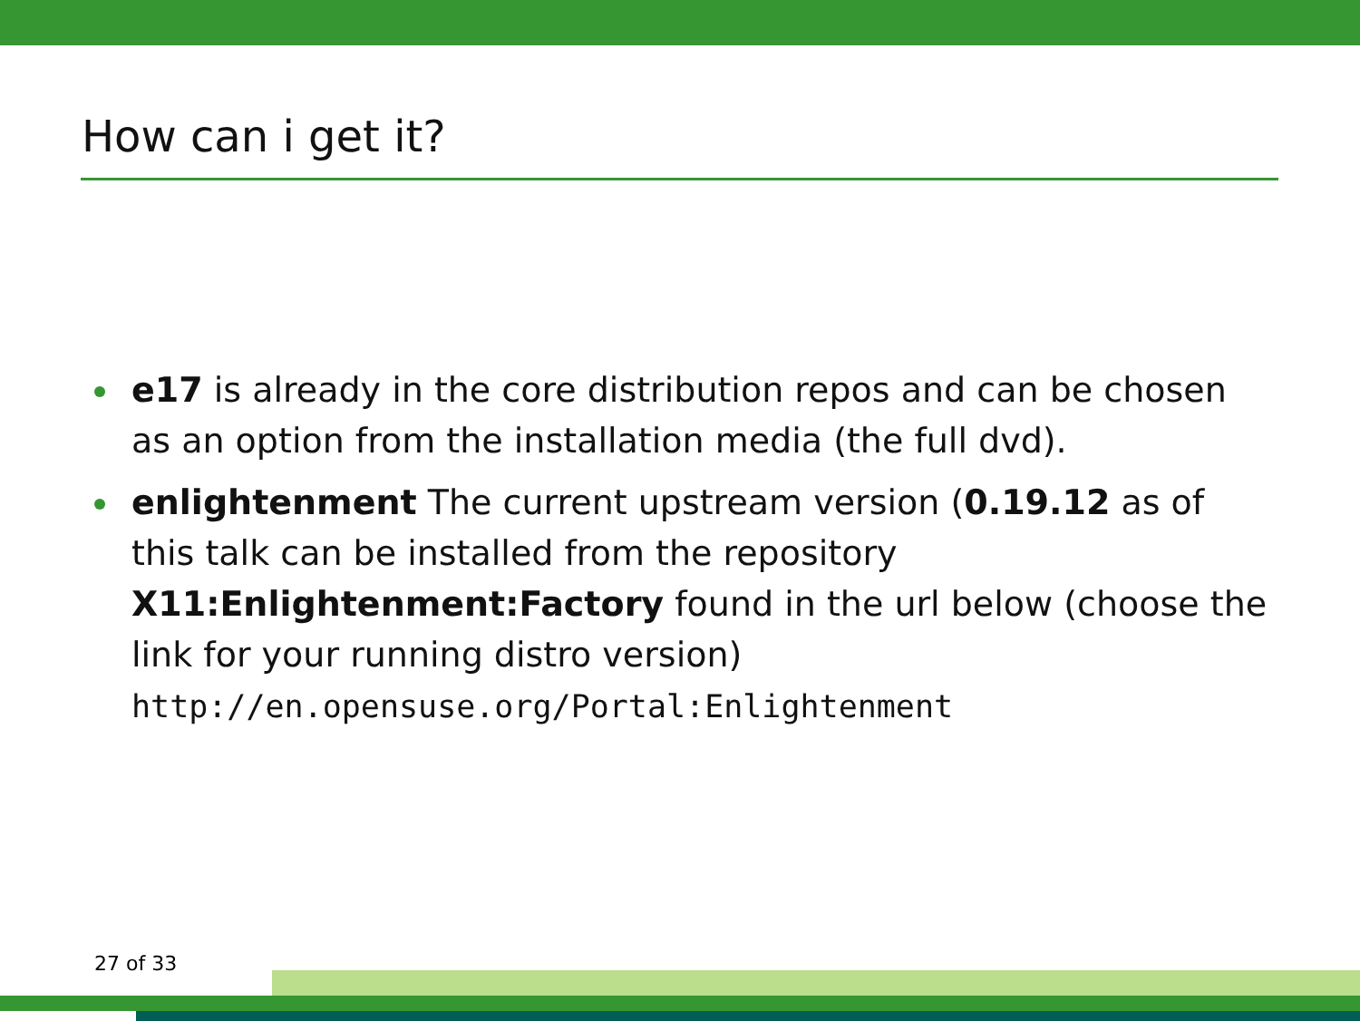How can i get it?
e17 is already in the core distribution repos and can be chosen as an option from the installation media (the full dvd).
enlightenment The current upstream version (0.19.12 as of this talk can be installed from the repository X11:Enlightenment:Factory found in the url below (choose the link for your running distro version) http://en.opensuse.org/Portal:Enlightenment
27 of 33